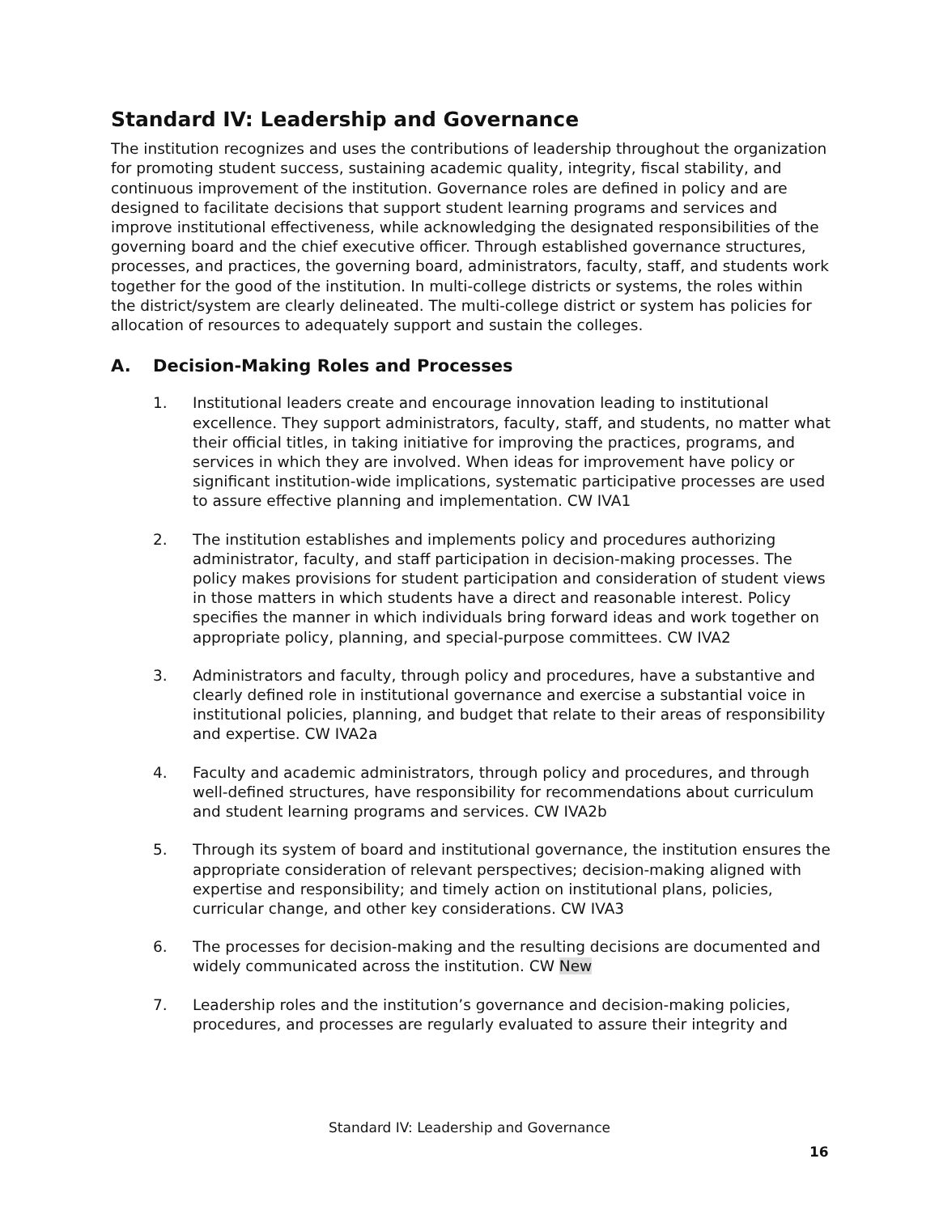Standard IV: Leadership and Governance
The institution recognizes and uses the contributions of leadership throughout the organization for promoting student success, sustaining academic quality, integrity, fiscal stability, and continuous improvement of the institution. Governance roles are defined in policy and are designed to facilitate decisions that support student learning programs and services and improve institutional effectiveness, while acknowledging the designated responsibilities of the governing board and the chief executive officer. Through established governance structures, processes, and practices, the governing board, administrators, faculty, staff, and students work together for the good of the institution. In multi-college districts or systems, the roles within the district/system are clearly delineated. The multi-college district or system has policies for allocation of resources to adequately support and sustain the colleges.
A. Decision-Making Roles and Processes
1. Institutional leaders create and encourage innovation leading to institutional excellence. They support administrators, faculty, staff, and students, no matter what their official titles, in taking initiative for improving the practices, programs, and services in which they are involved. When ideas for improvement have policy or significant institution-wide implications, systematic participative processes are used to assure effective planning and implementation. CW IVA1
2. The institution establishes and implements policy and procedures authorizing administrator, faculty, and staff participation in decision-making processes. The policy makes provisions for student participation and consideration of student views in those matters in which students have a direct and reasonable interest. Policy specifies the manner in which individuals bring forward ideas and work together on appropriate policy, planning, and special-purpose committees. CW IVA2
3. Administrators and faculty, through policy and procedures, have a substantive and clearly defined role in institutional governance and exercise a substantial voice in institutional policies, planning, and budget that relate to their areas of responsibility and expertise. CW IVA2a
4. Faculty and academic administrators, through policy and procedures, and through well-defined structures, have responsibility for recommendations about curriculum and student learning programs and services. CW IVA2b
5. Through its system of board and institutional governance, the institution ensures the appropriate consideration of relevant perspectives; decision-making aligned with expertise and responsibility; and timely action on institutional plans, policies, curricular change, and other key considerations. CW IVA3
6. The processes for decision-making and the resulting decisions are documented and widely communicated across the institution. CW New
7. Leadership roles and the institution’s governance and decision-making policies, procedures, and processes are regularly evaluated to assure their integrity and
Standard IV: Leadership and Governance
16